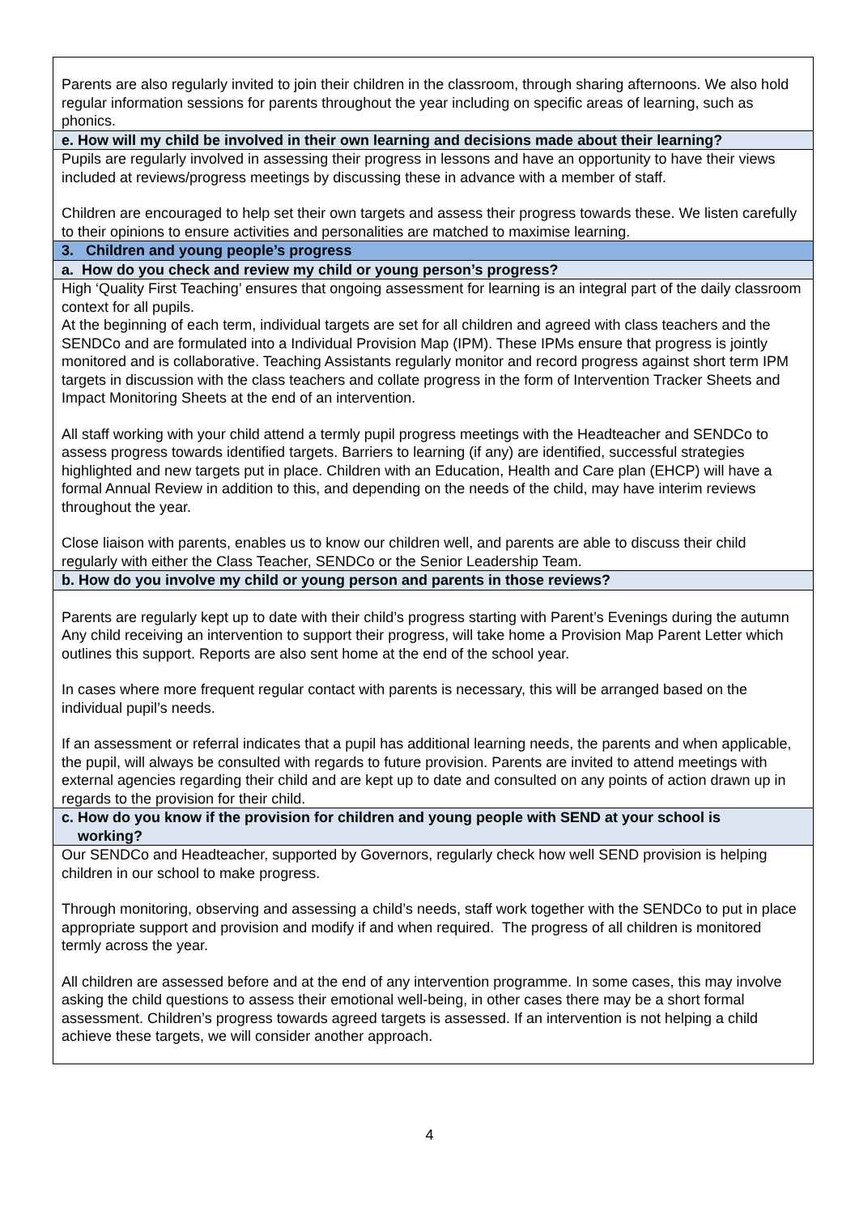| Parents are also regularly invited to join their children in the classroom, through sharing afternoons. We also hold regular information sessions for parents throughout the year including on specific areas of learning, such as phonics. |
| e. How will my child be involved in their own learning and decisions made about their learning? |
| Pupils are regularly involved in assessing their progress in lessons and have an opportunity to have their views included at reviews/progress meetings by discussing these in advance with a member of staff. Children are encouraged to help set their own targets and assess their progress towards these. We listen carefully to their opinions to ensure activities and personalities are matched to maximise learning. |
| 3. Children and young people’s progress |
| a. How do you check and review my child or young person’s progress? |
| High ‘Quality First Teaching’ ensures that ongoing assessment for learning is an integral part of the daily classroom context for all pupils. At the beginning of each term, individual targets are set for all children and agreed with class teachers and the SENDCo and are formulated into a Individual Provision Map (IPM). These IPMs ensure that progress is jointly monitored and is collaborative. Teaching Assistants regularly monitor and record progress against short term IPM targets in discussion with the class teachers and collate progress in the form of Intervention Tracker Sheets and Impact Monitoring Sheets at the end of an intervention. All staff working with your child attend a termly pupil progress meetings with the Headteacher and SENDCo to assess progress towards identified targets. Barriers to learning (if any) are identified, successful strategies highlighted and new targets put in place. Children with an Education, Health and Care plan (EHCP) will have a formal Annual Review in addition to this, and depending on the needs of the child, may have interim reviews throughout the year. Close liaison with parents, enables us to know our children well, and parents are able to discuss their child regularly with either the Class Teacher, SENDCo or the Senior Leadership Team. |
| b. How do you involve my child or young person and parents in those reviews? |
| Parents are regularly kept up to date with their child’s progress starting with Parent’s Evenings during the autumn Any child receiving an intervention to support their progress, will take home a Provision Map Parent Letter which outlines this support. Reports are also sent home at the end of the school year. In cases where more frequent regular contact with parents is necessary, this will be arranged based on the individual pupil’s needs. If an assessment or referral indicates that a pupil has additional learning needs, the parents and when applicable, the pupil, will always be consulted with regards to future provision. Parents are invited to attend meetings with external agencies regarding their child and are kept up to date and consulted on any points of action drawn up in regards to the provision for their child. |
| c. How do you know if the provision for children and young people with SEND at your school is working? |
| Our SENDCo and Headteacher, supported by Governors, regularly check how well SEND provision is helping children in our school to make progress. Through monitoring, observing and assessing a child’s needs, staff work together with the SENDCo to put in place appropriate support and provision and modify if and when required. The progress of all children is monitored termly across the year. All children are assessed before and at the end of any intervention programme. In some cases, this may involve asking the child questions to assess their emotional well-being, in other cases there may be a short formal assessment. Children’s progress towards agreed targets is assessed. If an intervention is not helping a child achieve these targets, we will consider another approach. |
4